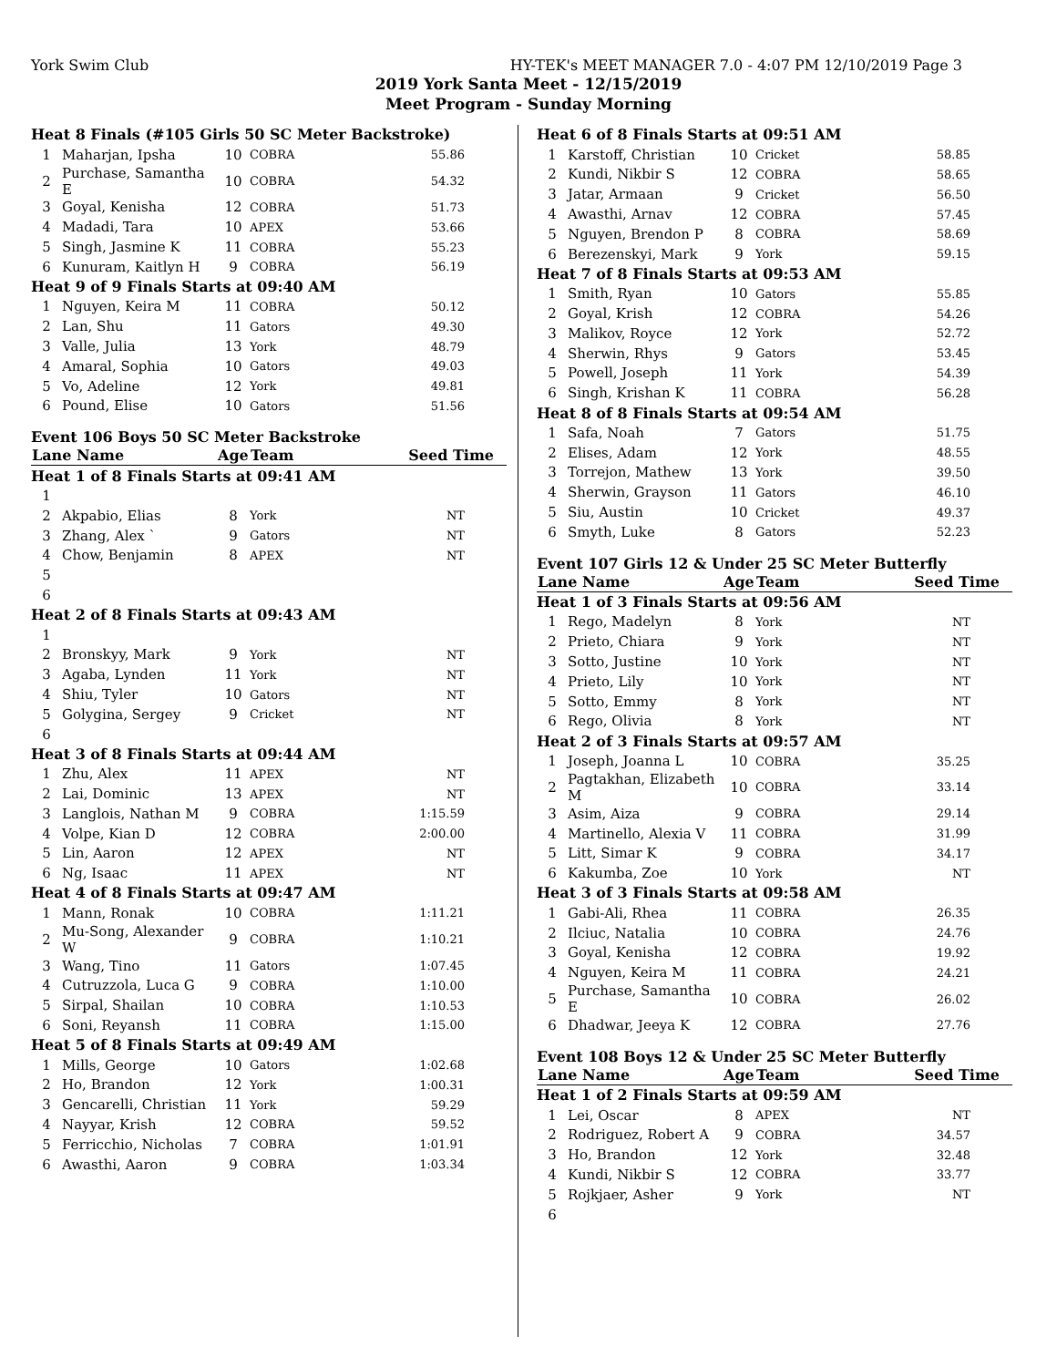York Swim Club HY-TEK's MEET MANAGER 7.0 - 4:07 PM 12/10/2019 Page 3
2019 York Santa Meet - 12/15/2019
Meet Program - Sunday Morning
| Heat 8 Finals (#105 Girls 50 SC Meter Backstroke) | | | | |
| 1 | Maharjan, Ipsha | 10 | COBRA | 55.86 |
| 2 | Purchase, Samantha E | 10 | COBRA | 54.32 |
| 3 | Goyal, Kenisha | 12 | COBRA | 51.73 |
| 4 | Madadi, Tara | 10 | APEX | 53.66 |
| 5 | Singh, Jasmine K | 11 | COBRA | 55.23 |
| 6 | Kunuram, Kaitlyn H | 9 | COBRA | 56.19 |
| Heat 9 of 9 Finals Starts at 09:40 AM | | | | |
| 1 | Nguyen, Keira M | 11 | COBRA | 50.12 |
| 2 | Lan, Shu | 11 | Gators | 49.30 |
| 3 | Valle, Julia | 13 | York | 48.79 |
| 4 | Amaral, Sophia | 10 | Gators | 49.03 |
| 5 | Vo, Adeline | 12 | York | 49.81 |
| 6 | Pound, Elise | 10 | Gators | 51.56 |
Event 106 Boys 50 SC Meter Backstroke
| Lane Name | | Age | Team | Seed Time |
| --- | --- | --- | --- | --- |
| Heat 1 of 8 Finals Starts at 09:41 AM | | | | |
| 1 | | | | |
| 2 | Akpabio, Elias | 8 | York | NT |
| 3 | Zhang, Alex ` | 9 | Gators | NT |
| 4 | Chow, Benjamin | 8 | APEX | NT |
| 5 | | | | |
| 6 | | | | |
| Heat 2 of 8 Finals Starts at 09:43 AM | | | | |
| 1 | | | | |
| 2 | Bronskyy, Mark | 9 | York | NT |
| 3 | Agaba, Lynden | 11 | York | NT |
| 4 | Shiu, Tyler | 10 | Gators | NT |
| 5 | Golygina, Sergey | 9 | Cricket | NT |
| 6 | | | | |
| Heat 3 of 8 Finals Starts at 09:44 AM | | | | |
| 1 | Zhu, Alex | 11 | APEX | NT |
| 2 | Lai, Dominic | 13 | APEX | NT |
| 3 | Langlois, Nathan M | 9 | COBRA | 1:15.59 |
| 4 | Volpe, Kian D | 12 | COBRA | 2:00.00 |
| 5 | Lin, Aaron | 12 | APEX | NT |
| 6 | Ng, Isaac | 11 | APEX | NT |
| Heat 4 of 8 Finals Starts at 09:47 AM | | | | |
| 1 | Mann, Ronak | 10 | COBRA | 1:11.21 |
| 2 | Mu-Song, Alexander W | 9 | COBRA | 1:10.21 |
| 3 | Wang, Tino | 11 | Gators | 1:07.45 |
| 4 | Cutruzzola, Luca G | 9 | COBRA | 1:10.00 |
| 5 | Sirpal, Shailan | 10 | COBRA | 1:10.53 |
| 6 | Soni, Reyansh | 11 | COBRA | 1:15.00 |
| Heat 5 of 8 Finals Starts at 09:49 AM | | | | |
| 1 | Mills, George | 10 | Gators | 1:02.68 |
| 2 | Ho, Brandon | 12 | York | 1:00.31 |
| 3 | Gencarelli, Christian | 11 | York | 59.29 |
| 4 | Nayyar, Krish | 12 | COBRA | 59.52 |
| 5 | Ferricchio, Nicholas | 7 | COBRA | 1:01.91 |
| 6 | Awasthi, Aaron | 9 | COBRA | 1:03.34 |
| Heat 6 of 8 Finals Starts at 09:51 AM | | | | |
| 1 | Karstoff, Christian | 10 | Cricket | 58.85 |
| 2 | Kundi, Nikbir S | 12 | COBRA | 58.65 |
| 3 | Jatar, Armaan | 9 | Cricket | 56.50 |
| 4 | Awasthi, Arnav | 12 | COBRA | 57.45 |
| 5 | Nguyen, Brendon P | 8 | COBRA | 58.69 |
| 6 | Berezenskyi, Mark | 9 | York | 59.15 |
| Heat 7 of 8 Finals Starts at 09:53 AM | | | | |
| 1 | Smith, Ryan | 10 | Gators | 55.85 |
| 2 | Goyal, Krish | 12 | COBRA | 54.26 |
| 3 | Malikov, Royce | 12 | York | 52.72 |
| 4 | Sherwin, Rhys | 9 | Gators | 53.45 |
| 5 | Powell, Joseph | 11 | York | 54.39 |
| 6 | Singh, Krishan K | 11 | COBRA | 56.28 |
| Heat 8 of 8 Finals Starts at 09:54 AM | | | | |
| 1 | Safa, Noah | 7 | Gators | 51.75 |
| 2 | Elises, Adam | 12 | York | 48.55 |
| 3 | Torrejon, Mathew | 13 | York | 39.50 |
| 4 | Sherwin, Grayson | 11 | Gators | 46.10 |
| 5 | Siu, Austin | 10 | Cricket | 49.37 |
| 6 | Smyth, Luke | 8 | Gators | 52.23 |
Event 107 Girls 12 & Under 25 SC Meter Butterfly
| Lane Name | | Age | Team | Seed Time |
| --- | --- | --- | --- | --- |
| Heat 1 of 3 Finals Starts at 09:56 AM | | | | |
| 1 | Rego, Madelyn | 8 | York | NT |
| 2 | Prieto, Chiara | 9 | York | NT |
| 3 | Sotto, Justine | 10 | York | NT |
| 4 | Prieto, Lily | 10 | York | NT |
| 5 | Sotto, Emmy | 8 | York | NT |
| 6 | Rego, Olivia | 8 | York | NT |
| Heat 2 of 3 Finals Starts at 09:57 AM | | | | |
| 1 | Joseph, Joanna L | 10 | COBRA | 35.25 |
| 2 | Pagtakhan, Elizabeth M | 10 | COBRA | 33.14 |
| 3 | Asim, Aiza | 9 | COBRA | 29.14 |
| 4 | Martinello, Alexia V | 11 | COBRA | 31.99 |
| 5 | Litt, Simar K | 9 | COBRA | 34.17 |
| 6 | Kakumba, Zoe | 10 | York | NT |
| Heat 3 of 3 Finals Starts at 09:58 AM | | | | |
| 1 | Gabi-Ali, Rhea | 11 | COBRA | 26.35 |
| 2 | Ilciuc, Natalia | 10 | COBRA | 24.76 |
| 3 | Goyal, Kenisha | 12 | COBRA | 19.92 |
| 4 | Nguyen, Keira M | 11 | COBRA | 24.21 |
| 5 | Purchase, Samantha E | 10 | COBRA | 26.02 |
| 6 | Dhadwar, Jeeya K | 12 | COBRA | 27.76 |
Event 108 Boys 12 & Under 25 SC Meter Butterfly
| Lane Name | | Age | Team | Seed Time |
| --- | --- | --- | --- | --- |
| Heat 1 of 2 Finals Starts at 09:59 AM | | | | |
| 1 | Lei, Oscar | 8 | APEX | NT |
| 2 | Rodriguez, Robert A | 9 | COBRA | 34.57 |
| 3 | Ho, Brandon | 12 | York | 32.48 |
| 4 | Kundi, Nikbir S | 12 | COBRA | 33.77 |
| 5 | Rojkjaer, Asher | 9 | York | NT |
| 6 | | | | |